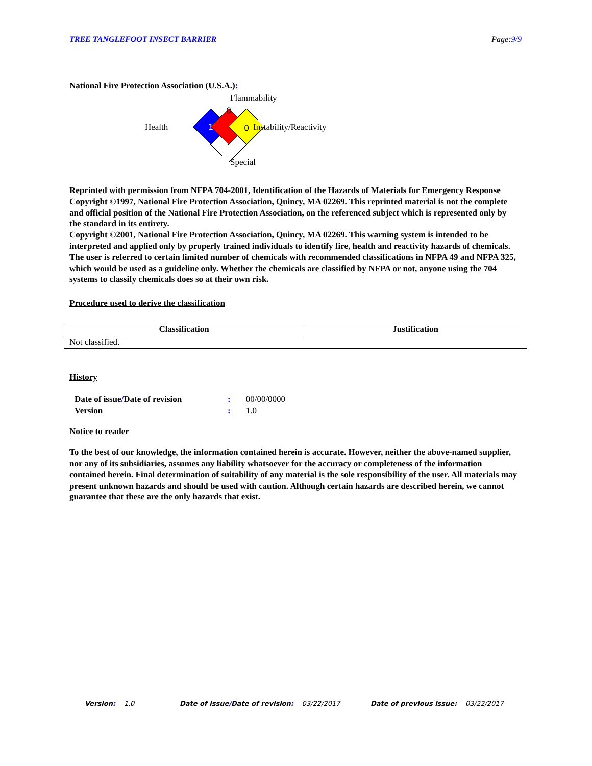TREE TANGLEFOOT INSECT BARRIER Page:9/9
National Fire Protection Association (U.S.A.):
Health
1
0
0
Instability/Reactivity
Special
Flammability
Reprinted with permission from NFPA 704-2001, Identification of the Hazards of Materials for Emergency Response Copyright ©1997, National Fire Protection Association, Quincy, MA 02269. This reprinted material is not the complete and official position of the National Fire Protection Association, on the referenced subject which is represented only by the standard in its entirety.
Copyright ©2001, National Fire Protection Association, Quincy, MA 02269. This warning system is intended to be interpreted and applied only by properly trained individuals to identify fire, health and reactivity hazards of chemicals. The user is referred to certain limited number of chemicals with recommended classifications in NFPA 49 and NFPA 325, which would be used as a guideline only. Whether the chemicals are classified by NFPA or not, anyone using the 704 systems to classify chemicals does so at their own risk.
Procedure used to derive the classification
| Classification | Justification |
| --- | --- |
| Not classified. | |
History
| Date of issue / Date of revision | : | 00/00/0000 |
| Version | : | 1.0 |
Notice to reader
To the best of our knowledge, the information contained herein is accurate. However, neither the above-named supplier, nor any of its subsidiaries, assumes any liability whatsoever for the accuracy or completeness of the information contained herein. Final determination of suitability of any material is the sole responsibility of the user. All materials may present unknown hazards and should be used with caution. Although certain hazards are described herein, we cannot guarantee that these are the only hazards that exist.
Version: 1.0 Date of issue/Date of revision: 03/22/2017 Date of previous issue: 03/22/2017